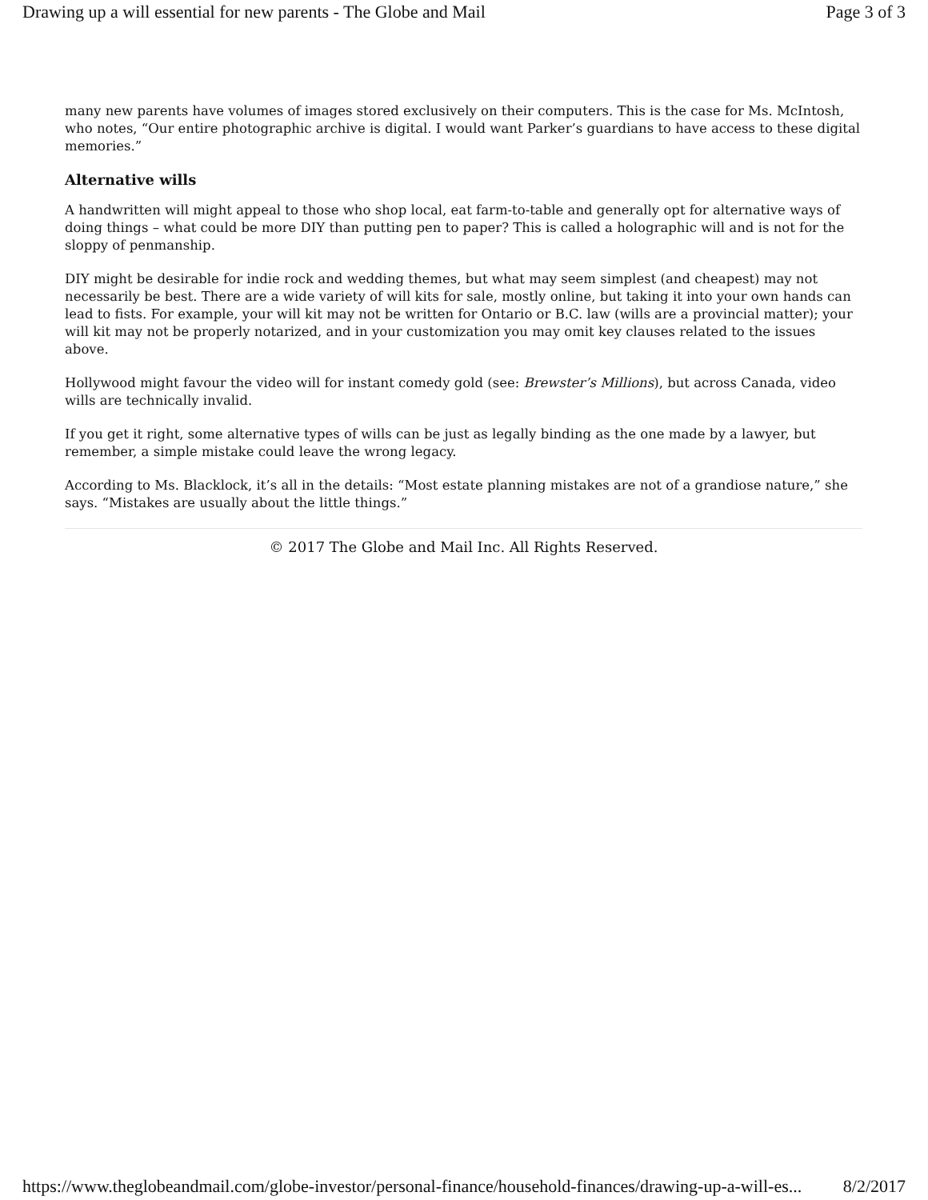Drawing up a will essential for new parents - The Globe and Mail Page 3 of 3
many new parents have volumes of images stored exclusively on their computers. This is the case for Ms. McIntosh, who notes, “Our entire photographic archive is digital. I would want Parker’s guardians to have access to these digital memories.”
Alternative wills
A handwritten will might appeal to those who shop local, eat farm-to-table and generally opt for alternative ways of doing things – what could be more DIY than putting pen to paper? This is called a holographic will and is not for the sloppy of penmanship.
DIY might be desirable for indie rock and wedding themes, but what may seem simplest (and cheapest) may not necessarily be best. There are a wide variety of will kits for sale, mostly online, but taking it into your own hands can lead to fists. For example, your will kit may not be written for Ontario or B.C. law (wills are a provincial matter); your will kit may not be properly notarized, and in your customization you may omit key clauses related to the issues above.
Hollywood might favour the video will for instant comedy gold (see: Brewster’s Millions), but across Canada, video wills are technically invalid.
If you get it right, some alternative types of wills can be just as legally binding as the one made by a lawyer, but remember, a simple mistake could leave the wrong legacy.
According to Ms. Blacklock, it’s all in the details: “Most estate planning mistakes are not of a grandiose nature,” she says. “Mistakes are usually about the little things.”
© 2017 The Globe and Mail Inc. All Rights Reserved.
https://www.theglobeandmail.com/globe-investor/personal-finance/household-finances/drawing-up-a-will-es... 8/2/2017